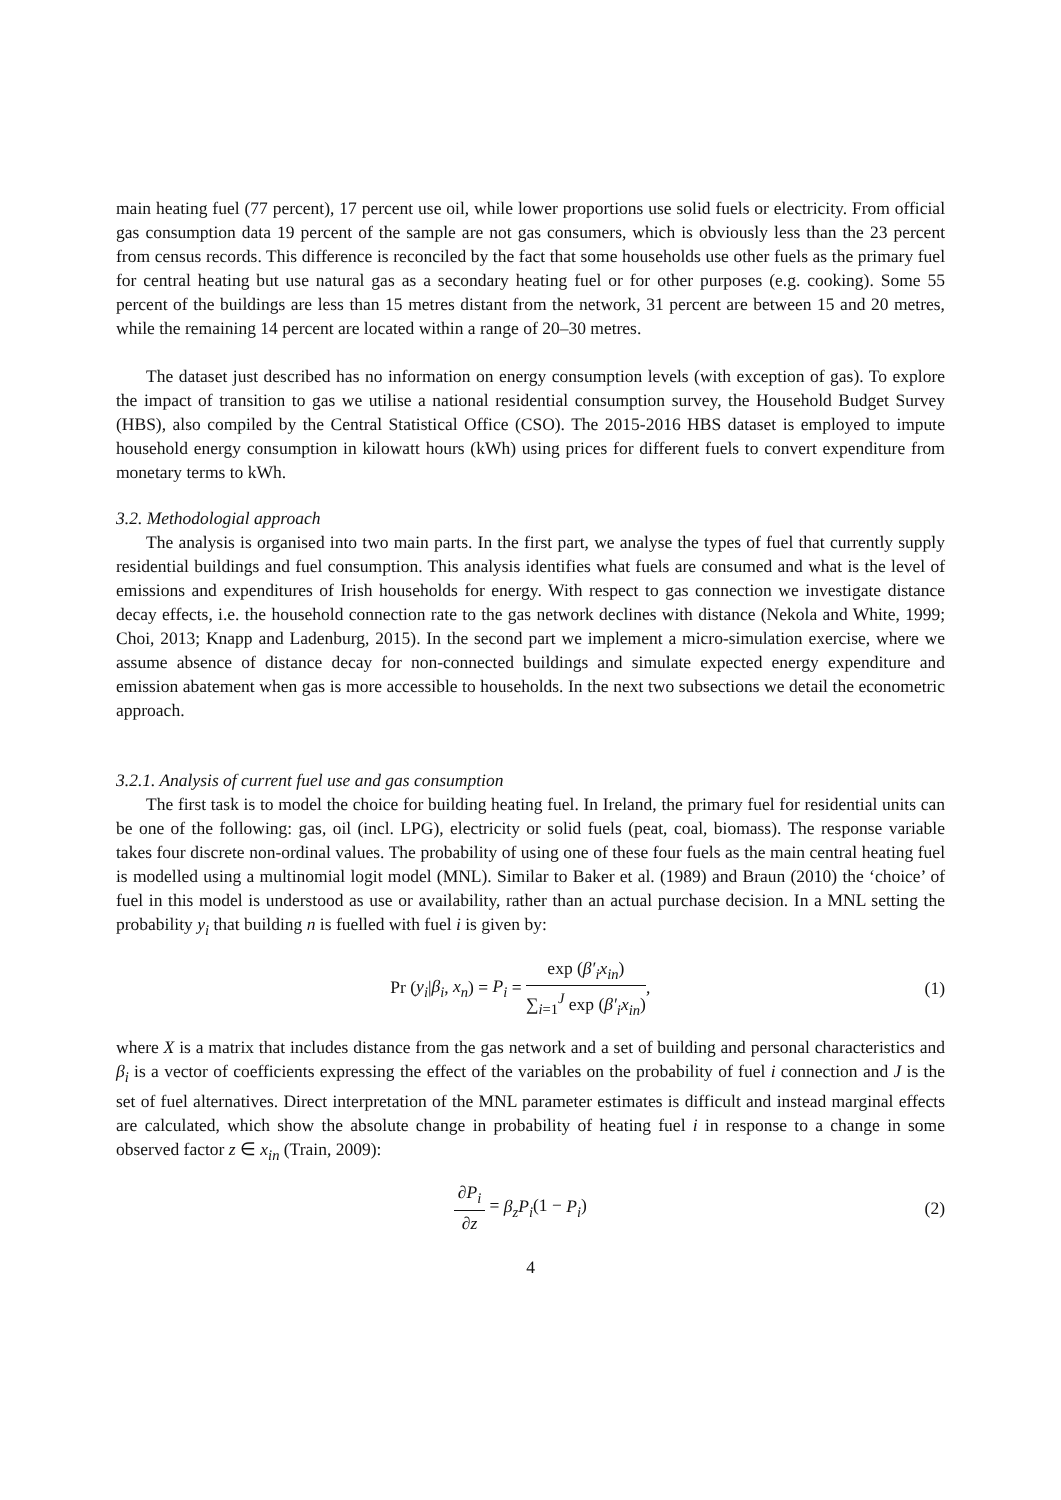main heating fuel (77 percent), 17 percent use oil, while lower proportions use solid fuels or electricity. From official gas consumption data 19 percent of the sample are not gas consumers, which is obviously less than the 23 percent from census records. This difference is reconciled by the fact that some households use other fuels as the primary fuel for central heating but use natural gas as a secondary heating fuel or for other purposes (e.g. cooking). Some 55 percent of the buildings are less than 15 metres distant from the network, 31 percent are between 15 and 20 metres, while the remaining 14 percent are located within a range of 20–30 metres.
The dataset just described has no information on energy consumption levels (with exception of gas). To explore the impact of transition to gas we utilise a national residential consumption survey, the Household Budget Survey (HBS), also compiled by the Central Statistical Office (CSO). The 2015-2016 HBS dataset is employed to impute household energy consumption in kilowatt hours (kWh) using prices for different fuels to convert expenditure from monetary terms to kWh.
3.2. Methodologial approach
The analysis is organised into two main parts. In the first part, we analyse the types of fuel that currently supply residential buildings and fuel consumption. This analysis identifies what fuels are consumed and what is the level of emissions and expenditures of Irish households for energy. With respect to gas connection we investigate distance decay effects, i.e. the household connection rate to the gas network declines with distance (Nekola and White, 1999; Choi, 2013; Knapp and Ladenburg, 2015). In the second part we implement a micro-simulation exercise, where we assume absence of distance decay for non-connected buildings and simulate expected energy expenditure and emission abatement when gas is more accessible to households. In the next two subsections we detail the econometric approach.
3.2.1. Analysis of current fuel use and gas consumption
The first task is to model the choice for building heating fuel. In Ireland, the primary fuel for residential units can be one of the following: gas, oil (incl. LPG), electricity or solid fuels (peat, coal, biomass). The response variable takes four discrete non-ordinal values. The probability of using one of these four fuels as the main central heating fuel is modelled using a multinomial logit model (MNL). Similar to Baker et al. (1989) and Braun (2010) the ‘choice’ of fuel in this model is understood as use or availability, rather than an actual purchase decision. In a MNL setting the probability y<sub>i</sub> that building n is fuelled with fuel i is given by:
Pr (y<sub>i</sub>|β<sub>i</sub>, x<sub>n</sub>) = P<sub>i</sub> = exp (β′<sub>i</sub>x<sub>in</sub>) ∑<sub>i=1</sub><sup>J</sup> exp (β′<sub>i</sub>x<sub>in</sub>),
(1)
where X is a matrix that includes distance from the gas network and a set of building and personal characteristics and β<sub>i</sub> is a vector of coefficients expressing the effect of the variables on the probability of fuel i connection and J is the set of fuel alternatives. Direct interpretation of the MNL parameter estimates is difficult and instead marginal effects are calculated, which show the absolute change in probability of heating fuel i in response to a change in some observed factor z ∈ x<sub>in</sub> (Train, 2009):
∂P<sub>i</sub> ∂z = β<sub>z</sub>P<sub>i</sub>(1 − P<sub>i</sub>) (2)
4